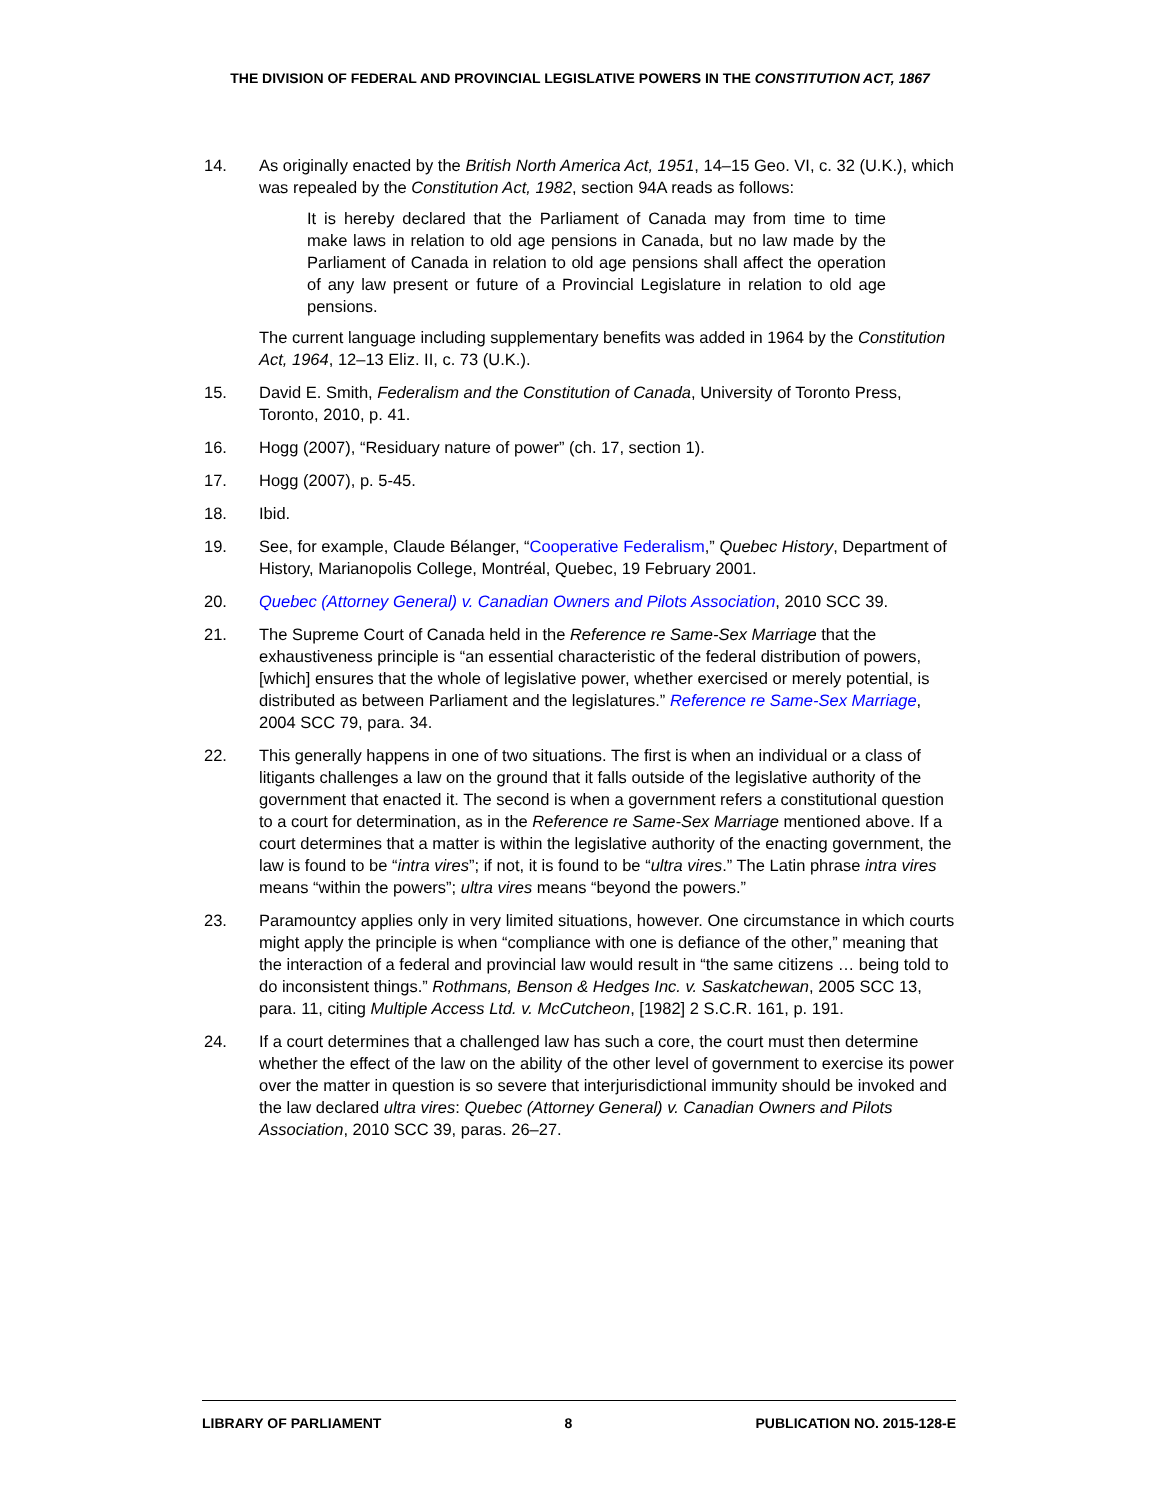THE DIVISION OF FEDERAL AND PROVINCIAL LEGISLATIVE POWERS IN THE CONSTITUTION ACT, 1867
14. As originally enacted by the British North America Act, 1951, 14–15 Geo. VI, c. 32 (U.K.), which was repealed by the Constitution Act, 1982, section 94A reads as follows:
It is hereby declared that the Parliament of Canada may from time to time make laws in relation to old age pensions in Canada, but no law made by the Parliament of Canada in relation to old age pensions shall affect the operation of any law present or future of a Provincial Legislature in relation to old age pensions.
The current language including supplementary benefits was added in 1964 by the Constitution Act, 1964, 12–13 Eliz. II, c. 73 (U.K.).
15. David E. Smith, Federalism and the Constitution of Canada, University of Toronto Press, Toronto, 2010, p. 41.
16. Hogg (2007), “Residuary nature of power” (ch. 17, section 1).
17. Hogg (2007), p. 5-45.
18. Ibid.
19. See, for example, Claude Bélanger, “Cooperative Federalism,” Quebec History, Department of History, Marianopolis College, Montréal, Quebec, 19 February 2001.
20. Quebec (Attorney General) v. Canadian Owners and Pilots Association, 2010 SCC 39.
21. The Supreme Court of Canada held in the Reference re Same-Sex Marriage that the exhaustiveness principle is “an essential characteristic of the federal distribution of powers, [which] ensures that the whole of legislative power, whether exercised or merely potential, is distributed as between Parliament and the legislatures.” Reference re Same-Sex Marriage, 2004 SCC 79, para. 34.
22. This generally happens in one of two situations. The first is when an individual or a class of litigants challenges a law on the ground that it falls outside of the legislative authority of the government that enacted it. The second is when a government refers a constitutional question to a court for determination, as in the Reference re Same-Sex Marriage mentioned above. If a court determines that a matter is within the legislative authority of the enacting government, the law is found to be “intra vires”; if not, it is found to be “ultra vires.” The Latin phrase intra vires means “within the powers”; ultra vires means “beyond the powers.”
23. Paramountcy applies only in very limited situations, however. One circumstance in which courts might apply the principle is when “compliance with one is defiance of the other,” meaning that the interaction of a federal and provincial law would result in “the same citizens … being told to do inconsistent things.” Rothmans, Benson & Hedges Inc. v. Saskatchewan, 2005 SCC 13, para. 11, citing Multiple Access Ltd. v. McCutcheon, [1982] 2 S.C.R. 161, p. 191.
24. If a court determines that a challenged law has such a core, the court must then determine whether the effect of the law on the ability of the other level of government to exercise its power over the matter in question is so severe that interjurisdictional immunity should be invoked and the law declared ultra vires: Quebec (Attorney General) v. Canadian Owners and Pilots Association, 2010 SCC 39, paras. 26–27.
LIBRARY OF PARLIAMENT 8 PUBLICATION NO. 2015-128-E